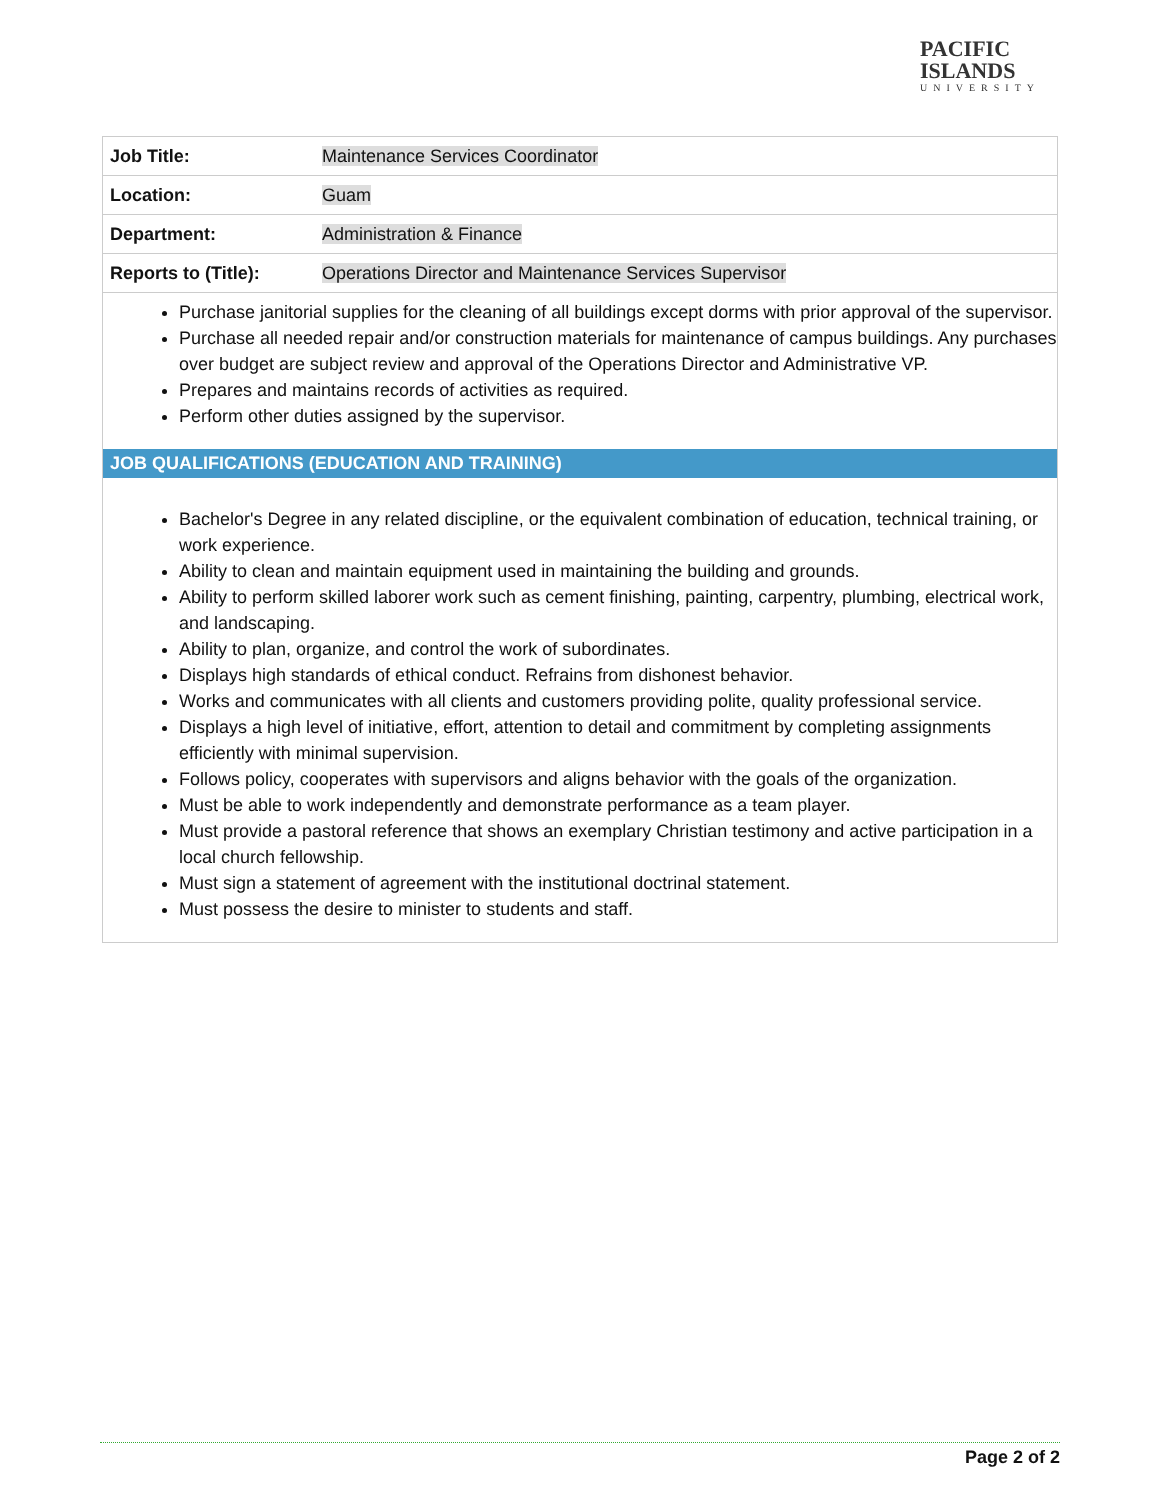PACIFIC
ISLANDS
UNIVERSITY
| Job Title: | Maintenance Services Coordinator |
| Location: | Guam |
| Department: | Administration & Finance |
| Reports to (Title): | Operations Director and Maintenance Services Supervisor |
Purchase janitorial supplies for the cleaning of all buildings except dorms with prior approval of the supervisor.
Purchase all needed repair and/or construction materials for maintenance of campus buildings. Any purchases over budget are subject review and approval of the Operations Director and Administrative VP.
Prepares and maintains records of activities as required.
Perform other duties assigned by the supervisor.
JOB QUALIFICATIONS (EDUCATION AND TRAINING)
Bachelor's Degree in any related discipline, or the equivalent combination of education, technical training, or work experience.
Ability to clean and maintain equipment used in maintaining the building and grounds.
Ability to perform skilled laborer work such as cement finishing, painting, carpentry, plumbing, electrical work, and landscaping.
Ability to plan, organize, and control the work of subordinates.
Displays high standards of ethical conduct. Refrains from dishonest behavior.
Works and communicates with all clients and customers providing polite, quality professional service.
Displays a high level of initiative, effort, attention to detail and commitment by completing assignments efficiently with minimal supervision.
Follows policy, cooperates with supervisors and aligns behavior with the goals of the organization.
Must be able to work independently and demonstrate performance as a team player.
Must provide a pastoral reference that shows an exemplary Christian testimony and active participation in a local church fellowship.
Must sign a statement of agreement with the institutional doctrinal statement.
Must possess the desire to minister to students and staff.
Page 2 of 2